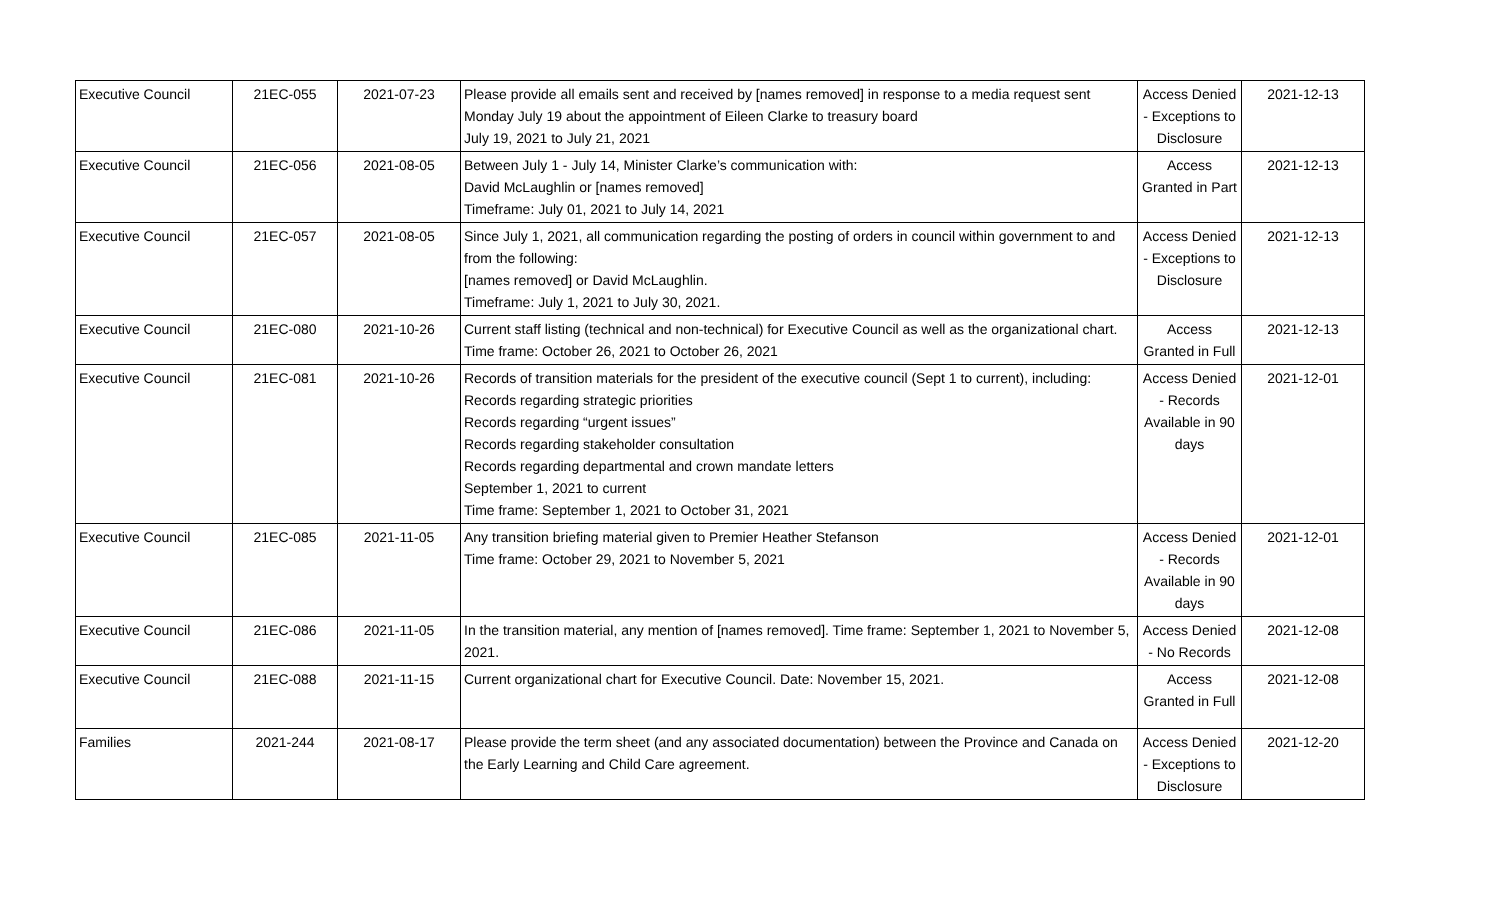| Executive Council | 21EC-055 | 2021-07-23 | Please provide all emails sent and received by [names removed] in response to a media request sent Monday July 19 about the appointment of Eileen Clarke to treasury board July 19, 2021 to July 21, 2021 | Access Denied - Exceptions to Disclosure | 2021-12-13 |
| Executive Council | 21EC-056 | 2021-08-05 | Between July 1 - July 14, Minister Clarke’s communication with: David McLaughlin or [names removed] Timeframe: July 01, 2021 to July 14, 2021 | Access Granted in Part | 2021-12-13 |
| Executive Council | 21EC-057 | 2021-08-05 | Since July 1, 2021, all communication regarding the posting of orders in council within government to and from the following: [names removed] or David McLaughlin. Timeframe: July 1, 2021 to July 30, 2021. | Access Denied - Exceptions to Disclosure | 2021-12-13 |
| Executive Council | 21EC-080 | 2021-10-26 | Current staff listing (technical and non-technical) for Executive Council as well as the organizational chart. Time frame: October 26, 2021 to October 26, 2021 | Access Granted in Full | 2021-12-13 |
| Executive Council | 21EC-081 | 2021-10-26 | Records of transition materials for the president of the executive council (Sept 1 to current), including: Records regarding strategic priorities Records regarding “urgent issues” Records regarding stakeholder consultation Records regarding departmental and crown mandate letters September 1, 2021 to current Time frame: September 1, 2021 to October 31, 2021 | Access Denied - Records Available in 90 days | 2021-12-01 |
| Executive Council | 21EC-085 | 2021-11-05 | Any transition briefing material given to Premier Heather Stefanson Time frame: October 29, 2021 to November 5, 2021 | Access Denied - Records Available in 90 days | 2021-12-01 |
| Executive Council | 21EC-086 | 2021-11-05 | In the transition material, any mention of [names removed]. Time frame: September 1, 2021 to November 5, 2021. | Access Denied - No Records | 2021-12-08 |
| Executive Council | 21EC-088 | 2021-11-15 | Current organizational chart for Executive Council. Date: November 15, 2021. | Access Granted in Full | 2021-12-08 |
| Families | 2021-244 | 2021-08-17 | Please provide the term sheet (and any associated documentation) between the Province and Canada on the Early Learning and Child Care agreement. | Access Denied - Exceptions to Disclosure | 2021-12-20 |